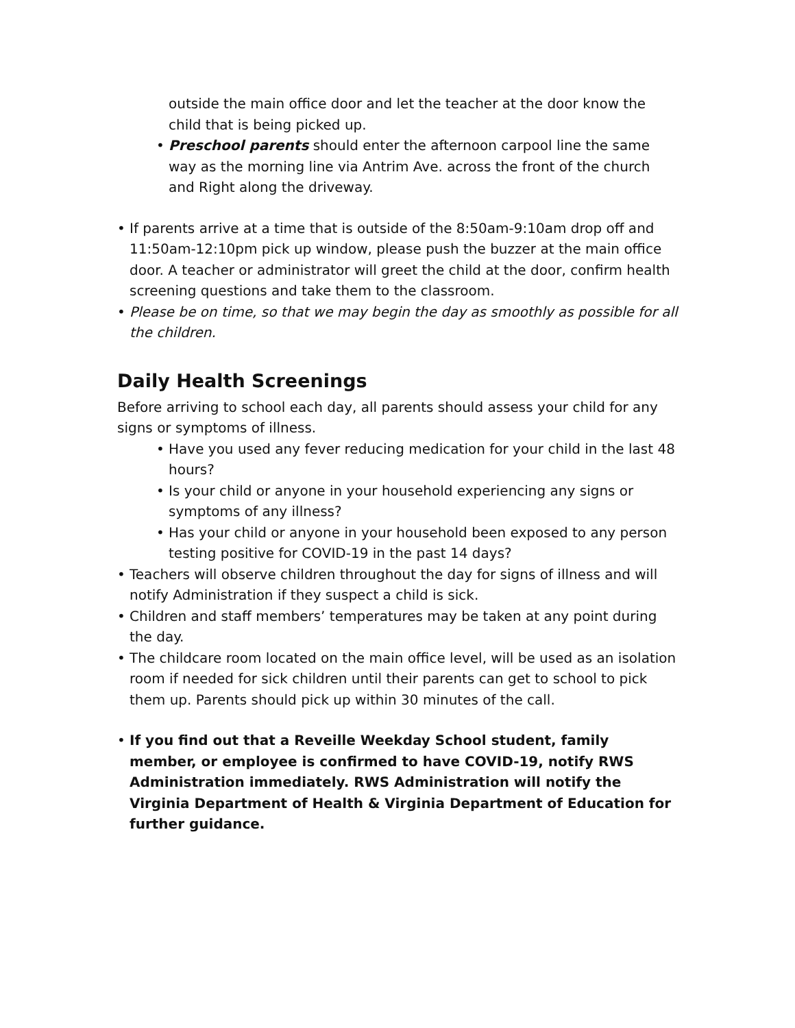outside the main office door and let the teacher at the door know the child that is being picked up.
• Preschool parents should enter the afternoon carpool line the same way as the morning line via Antrim Ave. across the front of the church and Right along the driveway.
• If parents arrive at a time that is outside of the 8:50am-9:10am drop off and 11:50am-12:10pm pick up window, please push the buzzer at the main office door. A teacher or administrator will greet the child at the door, confirm health screening questions and take them to the classroom.
• Please be on time, so that we may begin the day as smoothly as possible for all the children.
Daily Health Screenings
Before arriving to school each day, all parents should assess your child for any signs or symptoms of illness.
• Have you used any fever reducing medication for your child in the last 48 hours?
• Is your child or anyone in your household experiencing any signs or symptoms of any illness?
• Has your child or anyone in your household been exposed to any person testing positive for COVID-19 in the past 14 days?
• Teachers will observe children throughout the day for signs of illness and will notify Administration if they suspect a child is sick.
• Children and staff members’ temperatures may be taken at any point during the day.
• The childcare room located on the main office level, will be used as an isolation room if needed for sick children until their parents can get to school to pick them up. Parents should pick up within 30 minutes of the call.
• If you find out that a Reveille Weekday School student, family member, or employee is confirmed to have COVID-19, notify RWS Administration immediately. RWS Administration will notify the Virginia Department of Health & Virginia Department of Education for further guidance.